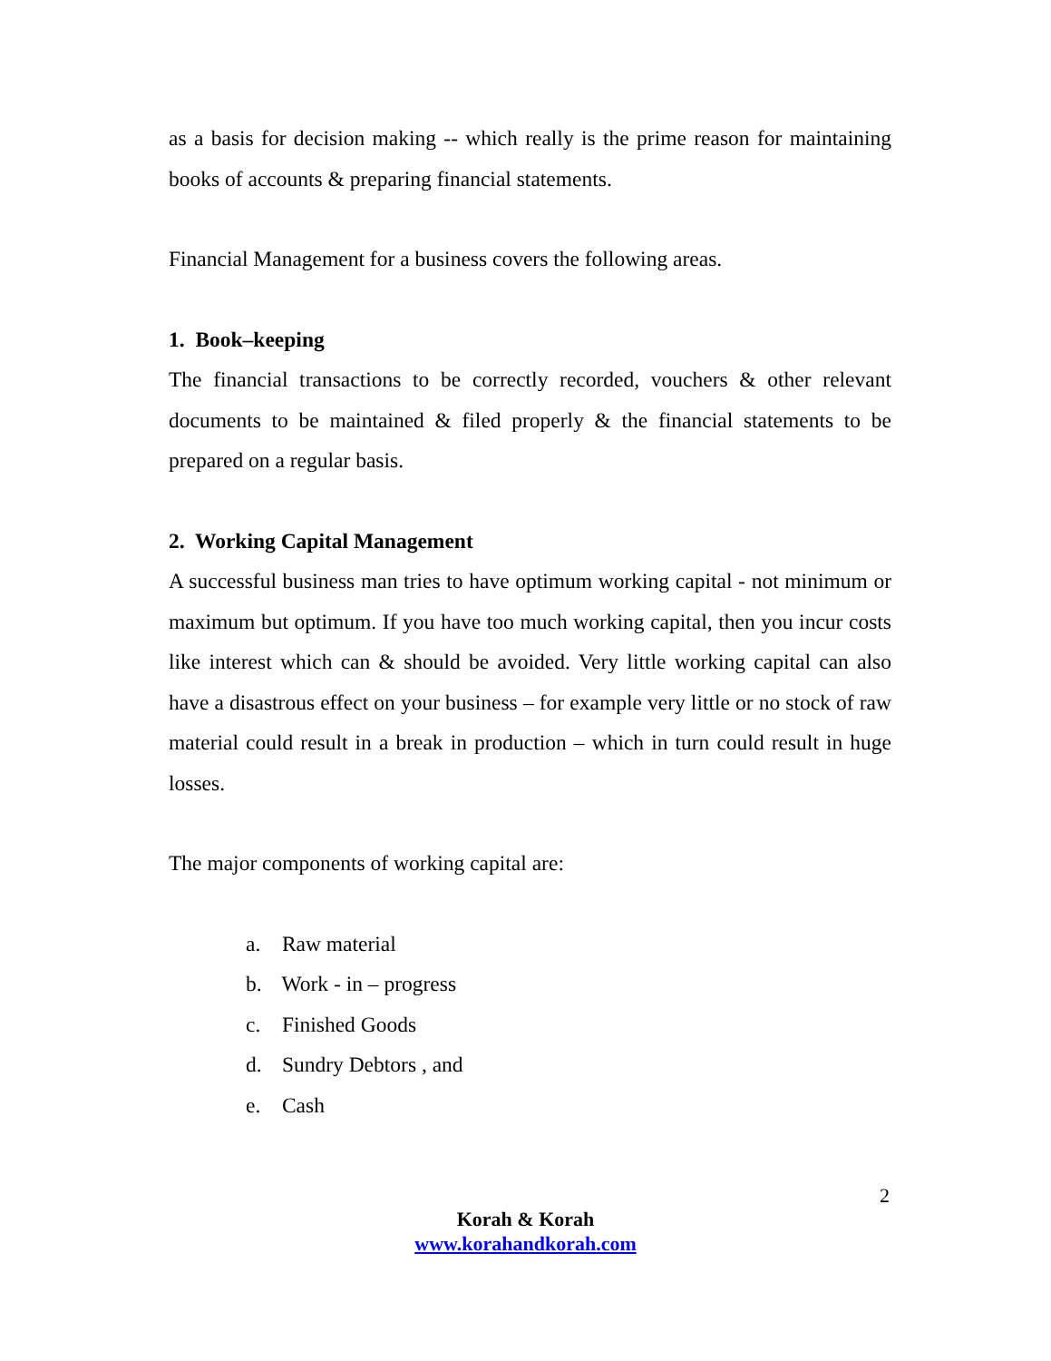as a basis for decision making -- which really is the prime reason for maintaining books of accounts & preparing financial statements.
Financial Management for a business covers the following areas.
1. Book–keeping
The financial transactions to be correctly recorded, vouchers & other relevant documents to be maintained & filed properly & the financial statements to be prepared on a regular basis.
2. Working Capital Management
A successful business man tries to have optimum working capital - not minimum or maximum but optimum. If you have too much working capital, then you incur costs like interest which can & should be avoided. Very little working capital can also have a disastrous effect on your business – for example very little or no stock of raw material could result in a break in production – which in turn could result in huge losses.
The major components of working capital are:
a. Raw material
b. Work - in – progress
c. Finished Goods
d. Sundry Debtors , and
e. Cash
2
Korah & Korah
www.korahandkorah.com